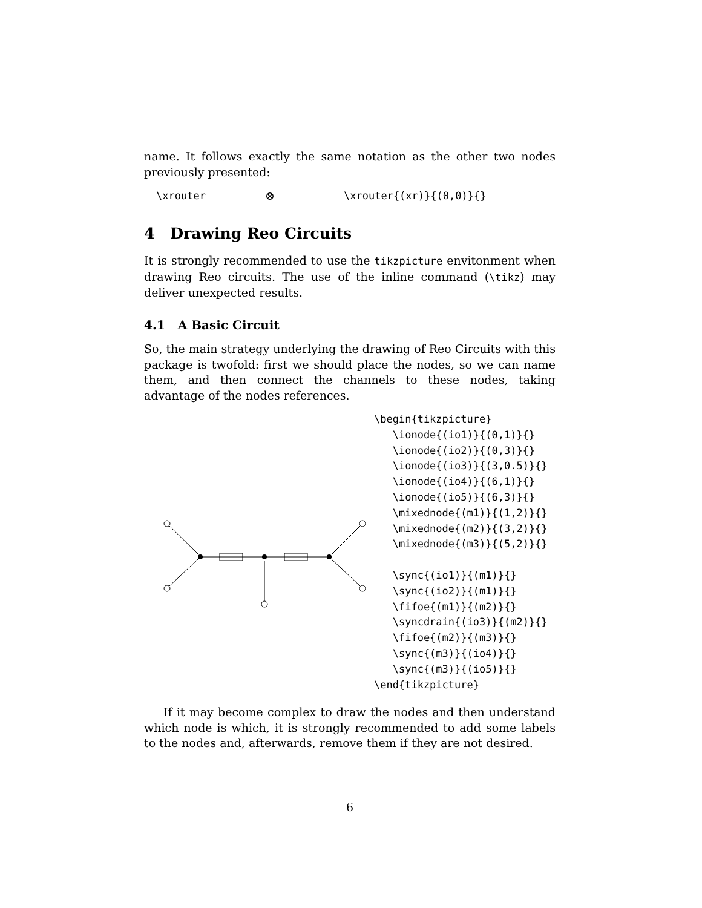name. It follows exactly the same notation as the other two nodes previously presented:
\xrouter ⊗ \xrouter{(xr)}{(0,0)}{}
4 Drawing Reo Circuits
It is strongly recommended to use the tikzpicture envitonment when drawing Reo circuits. The use of the inline command (\tikz) may deliver unexpected results.
4.1 A Basic Circuit
So, the main strategy underlying the drawing of Reo Circuits with this package is twofold: first we should place the nodes, so we can name them, and then connect the channels to these nodes, taking advantage of the nodes references.
\begin{tikzpicture}
   \ionode{(io1)}{(0,1)}{}
   \ionode{(io2)}{(0,3)}{}
   \ionode{(io3)}{(3,0.5)}{}
   \ionode{(io4)}{(6,1)}{}
   \ionode{(io5)}{(6,3)}{}
   \mixednode{(m1)}{(1,2)}{}
   \mixednode{(m2)}{(3,2)}{}
   \mixednode{(m3)}{(5,2)}{}

   \sync{(io1)}{(m1)}{}
   \sync{(io2)}{(m1)}{}
   \fifoe{(m1)}{(m2)}{}
   \syncdrain{(io3)}{(m2)}{}
   \fifoe{(m2)}{(m3)}{}
   \sync{(m3)}{(io4)}{}
   \sync{(m3)}{(io5)}{}
\end{tikzpicture}
If it may become complex to draw the nodes and then understand which node is which, it is strongly recommended to add some labels to the nodes and, afterwards, remove them if they are not desired.
6